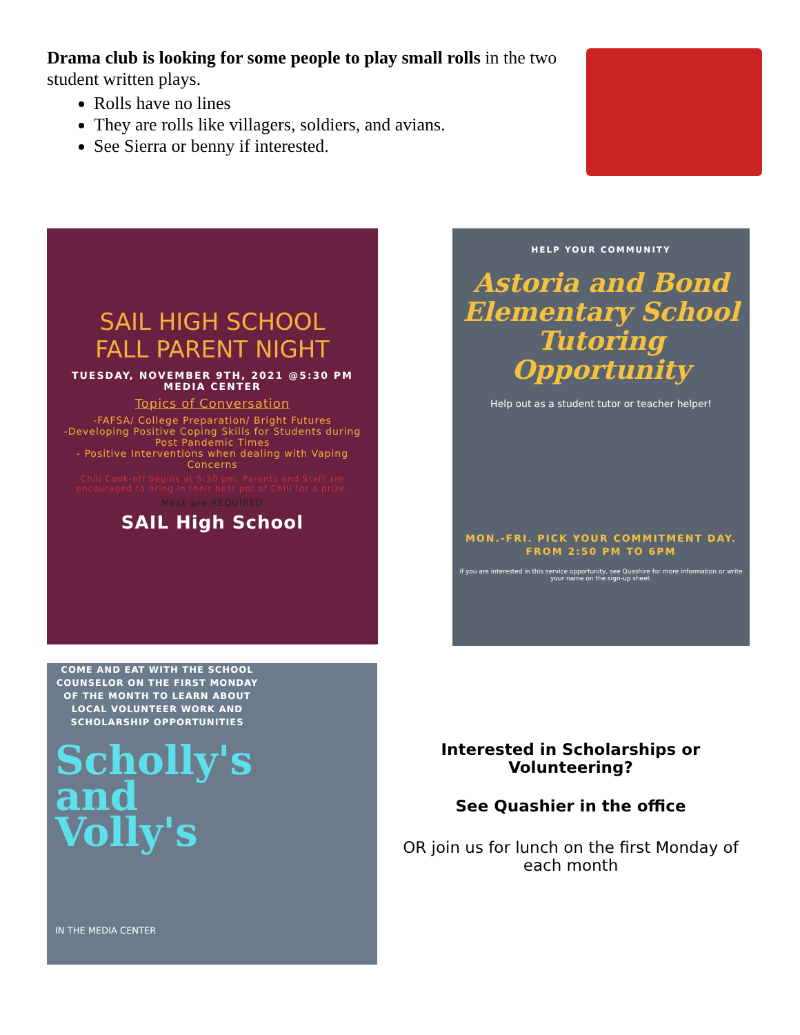Drama club is looking for some people to play small rolls in the two student written plays.
Rolls have no lines
They are rolls like villagers, soldiers, and avians.
See Sierra or benny if interested.
SAIL HIGH SCHOOL
FALL PARENT NIGHT
TUESDAY, NOVEMBER 9TH, 2021 @5:30 PM
MEDIA CENTER
Topics of Conversation
-FAFSA/ College Preparation/ Bright Futures
-Developing Positive Coping Skills for Students during Post Pandemic Times
- Positive Interventions when dealing with Vaping Concerns
Chili Cook-off begins at 5:30 pm. Parents and Staff are encouraged to bring in their best pot of Chili for a prize.
Mask are REQUIRED
SAIL High School
HELP YOUR COMMUNITY
Astoria and Bond Elementary School Tutoring Opportunity
Help out as a student tutor or teacher helper!
MON.-FRI. PICK YOUR COMMITMENT DAY.
FROM 2:50 PM TO 6PM
if you are interested in this service opportunity, see Quashire for more information or write your name on the sign-up sheet.
COME AND EAT WITH THE SCHOOL COUNSELOR ON THE FIRST MONDAY OF THE MONTH TO LEARN ABOUT LOCAL VOLUNTEER WORK AND SCHOLARSHIP OPPORTUNITIES
Scholly's
and
Volly's
IN THE MEDIA CENTER
Interested in Scholarships or Volunteering?
See Quashier in the office
OR join us for lunch on the first Monday of each month